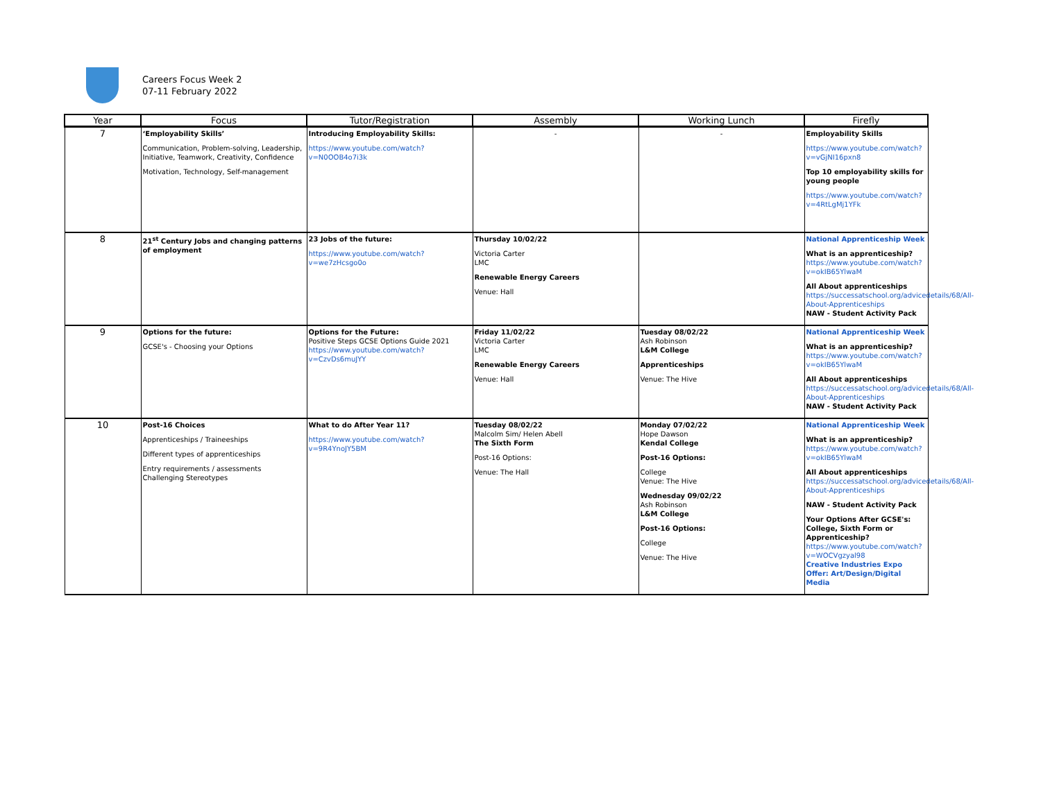Careers Focus Week 2
07-11 February 2022
| Year | Focus | Tutor/Registration | Assembly | Working Lunch | Firefly |
| --- | --- | --- | --- | --- | --- |
| 7 | ‘Employability Skills’ Communication, Problem-solving, Leadership, Initiative, Teamwork, Creativity, Confidence Motivation, Technology, Self-management | Introducing Employability Skills: https://www.youtube.com/watch?v=N0OOB4o7i3k | - | - | Employability Skills https://www.youtube.com/watch?v=vGjNI16pxn8 Top 10 employability skills for young people https://www.youtube.com/watch?v=4RtLgMj1YFk |
| 8 | 21<sup>st</sup> Century Jobs and changing patterns of employment | 23 Jobs of the future: https://www.youtube.com/watch?v=we7zHcsgo0o | Thursday 10/02/22 Victoria Carter LMC Renewable Energy Careers Venue: Hall | | National Apprenticeship Week What is an apprenticeship? https://www.youtube.com/watch?v=okIB65YlwaM All About apprenticeships https://successatschool.org/advicedetails/68/All-About-Apprenticeships NAW - Student Activity Pack |
| 9 | Options for the future: GCSE's - Choosing your Options | Options for the Future: Positive Steps GCSE Options Guide 2021 https://www.youtube.com/watch?v=CzvDs6muJYY | Friday 11/02/22 Victoria Carter LMC Renewable Energy Careers Venue: Hall | Tuesday 08/02/22 Ash Robinson L&M College Apprenticeships Venue: The Hive | National Apprenticeship Week What is an apprenticeship? https://www.youtube.com/watch?v=okIB65YlwaM All About apprenticeships https://successatschool.org/advicedetails/68/All-About-Apprenticeships NAW - Student Activity Pack |
| 10 | Post-16 Choices Apprenticeships / Traineeships Different types of apprenticeships Entry requirements / assessments Challenging Stereotypes | What to do After Year 11? https://www.youtube.com/watch?v=9R4YnoJY5BM | Tuesday 08/02/22 Malcolm Sim/ Helen Abell The Sixth Form Post-16 Options: Venue: The Hall | Monday 07/02/22 Hope Dawson Kendal College Post-16 Options: College Venue: The Hive Wednesday 09/02/22 Ash Robinson L&M College Post-16 Options: College Venue: The Hive | National Apprenticeship Week What is an apprenticeship? https://www.youtube.com/watch?v=okIB65YlwaM All About apprenticeships https://successatschool.org/advicedetails/68/All-About-Apprenticeships NAW - Student Activity Pack Your Options After GCSE's: College, Sixth Form or Apprenticeship? https://www.youtube.com/watch?v=WOCVgzyal98 Creative Industries Expo Offer: Art/Design/Digital Media |